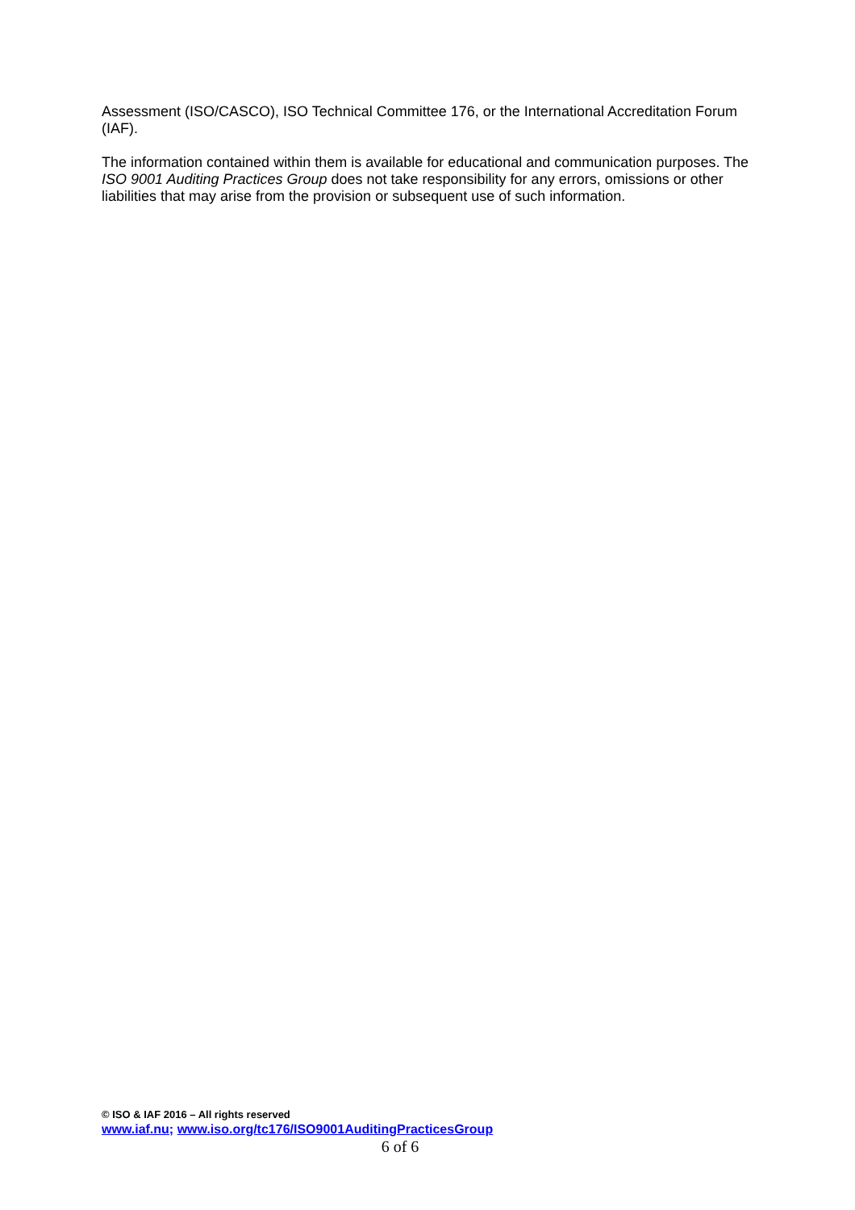Assessment (ISO/CASCO), ISO Technical Committee 176, or the International Accreditation Forum (IAF).
The information contained within them is available for educational and communication purposes. The ISO 9001 Auditing Practices Group does not take responsibility for any errors, omissions or other liabilities that may arise from the provision or subsequent use of such information.
© ISO & IAF 2016 – All rights reserved
www.iaf.nu; www.iso.org/tc176/ISO9001AuditingPracticesGroup
6 of 6